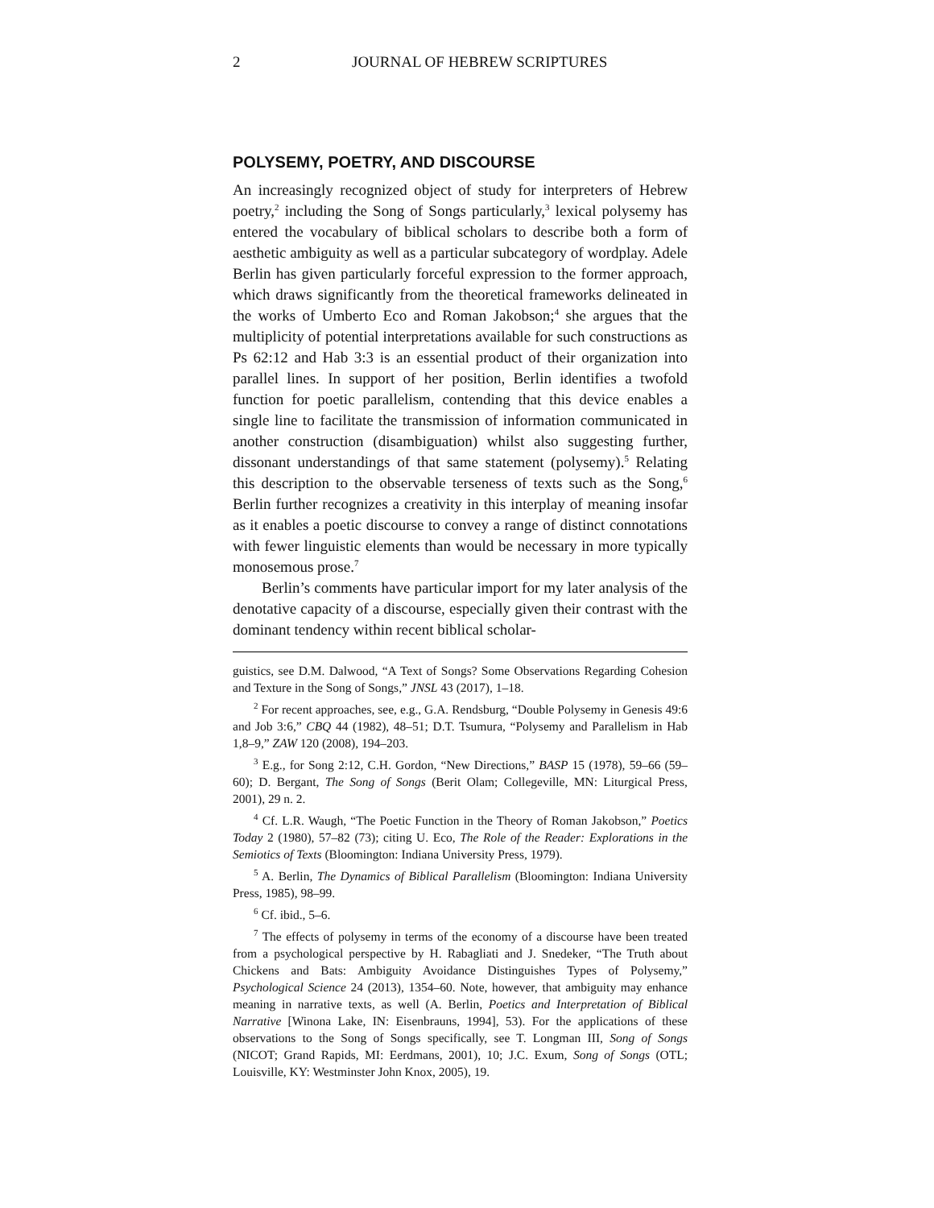2 JOURNAL OF HEBREW SCRIPTURES
POLYSEMY, POETRY, AND DISCOURSE
An increasingly recognized object of study for interpreters of Hebrew poetry,<sup>2</sup> including the Song of Songs particularly,<sup>3</sup> lexical polysemy has entered the vocabulary of biblical scholars to describe both a form of aesthetic ambiguity as well as a particular subcategory of wordplay. Adele Berlin has given particularly forceful expression to the former approach, which draws significantly from the theoretical frameworks delineated in the works of Umberto Eco and Roman Jakobson;<sup>4</sup> she argues that the multiplicity of potential interpretations available for such constructions as Ps 62:12 and Hab 3:3 is an essential product of their organization into parallel lines. In support of her position, Berlin identifies a twofold function for poetic parallelism, contending that this device enables a single line to facilitate the transmission of information communicated in another construction (disambiguation) whilst also suggesting further, dissonant understandings of that same statement (polysemy).<sup>5</sup> Relating this description to the observable terseness of texts such as the Song,<sup>6</sup> Berlin further recognizes a creativity in this interplay of meaning insofar as it enables a poetic discourse to convey a range of distinct connotations with fewer linguistic elements than would be necessary in more typically monosemous prose.<sup>7</sup>
Berlin’s comments have particular import for my later analysis of the denotative capacity of a discourse, especially given their contrast with the dominant tendency within recent biblical scholar-
guistics, see D.M. Dalwood, “A Text of Songs? Some Observations Regarding Cohesion and Texture in the Song of Songs,” JNSL 43 (2017), 1–18.
<sup>2</sup> For recent approaches, see, e.g., G.A. Rendsburg, “Double Polysemy in Genesis 49:6 and Job 3:6,” CBQ 44 (1982), 48–51; D.T. Tsumura, “Polysemy and Parallelism in Hab 1,8–9,” ZAW 120 (2008), 194–203.
<sup>3</sup> E.g., for Song 2:12, C.H. Gordon, “New Directions,” BASP 15 (1978), 59–66 (59–60); D. Bergant, The Song of Songs (Berit Olam; Collegeville, MN: Liturgical Press, 2001), 29 n. 2.
<sup>4</sup> Cf. L.R. Waugh, “The Poetic Function in the Theory of Roman Jakobson,” Poetics Today 2 (1980), 57–82 (73); citing U. Eco, The Role of the Reader: Explorations in the Semiotics of Texts (Bloomington: Indiana University Press, 1979).
<sup>5</sup> A. Berlin, The Dynamics of Biblical Parallelism (Bloomington: Indiana University Press, 1985), 98–99.
<sup>6</sup> Cf. ibid., 5–6.
<sup>7</sup> The effects of polysemy in terms of the economy of a discourse have been treated from a psychological perspective by H. Rabagliati and J. Snedeker, “The Truth about Chickens and Bats: Ambiguity Avoidance Distinguishes Types of Polysemy,” Psychological Science 24 (2013), 1354–60. Note, however, that ambiguity may enhance meaning in narrative texts, as well (A. Berlin, Poetics and Interpretation of Biblical Narrative [Winona Lake, IN: Eisenbrauns, 1994], 53). For the applications of these observations to the Song of Songs specifically, see T. Longman III, Song of Songs (NICOT; Grand Rapids, MI: Eerdmans, 2001), 10; J.C. Exum, Song of Songs (OTL; Louisville, KY: Westminster John Knox, 2005), 19.